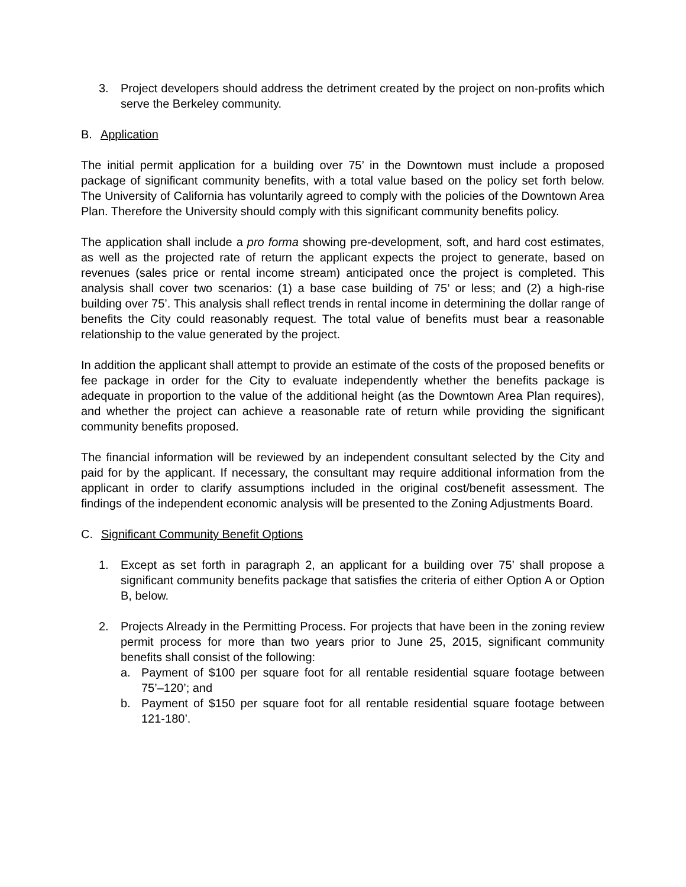3. Project developers should address the detriment created by the project on non-profits which serve the Berkeley community.
B. Application
The initial permit application for a building over 75’ in the Downtown must include a proposed package of significant community benefits, with a total value based on the policy set forth below. The University of California has voluntarily agreed to comply with the policies of the Downtown Area Plan. Therefore the University should comply with this significant community benefits policy.
The application shall include a pro forma showing pre-development, soft, and hard cost estimates, as well as the projected rate of return the applicant expects the project to generate, based on revenues (sales price or rental income stream) anticipated once the project is completed. This analysis shall cover two scenarios: (1) a base case building of 75’ or less; and (2) a high-rise building over 75’. This analysis shall reflect trends in rental income in determining the dollar range of benefits the City could reasonably request. The total value of benefits must bear a reasonable relationship to the value generated by the project.
In addition the applicant shall attempt to provide an estimate of the costs of the proposed benefits or fee package in order for the City to evaluate independently whether the benefits package is adequate in proportion to the value of the additional height (as the Downtown Area Plan requires), and whether the project can achieve a reasonable rate of return while providing the significant community benefits proposed.
The financial information will be reviewed by an independent consultant selected by the City and paid for by the applicant. If necessary, the consultant may require additional information from the applicant in order to clarify assumptions included in the original cost/benefit assessment. The findings of the independent economic analysis will be presented to the Zoning Adjustments Board.
C. Significant Community Benefit Options
1. Except as set forth in paragraph 2, an applicant for a building over 75’ shall propose a significant community benefits package that satisfies the criteria of either Option A or Option B, below.
2. Projects Already in the Permitting Process. For projects that have been in the zoning review permit process for more than two years prior to June 25, 2015, significant community benefits shall consist of the following:
a. Payment of $100 per square foot for all rentable residential square footage between 75’–120’; and
b. Payment of $150 per square foot for all rentable residential square footage between 121-180’.